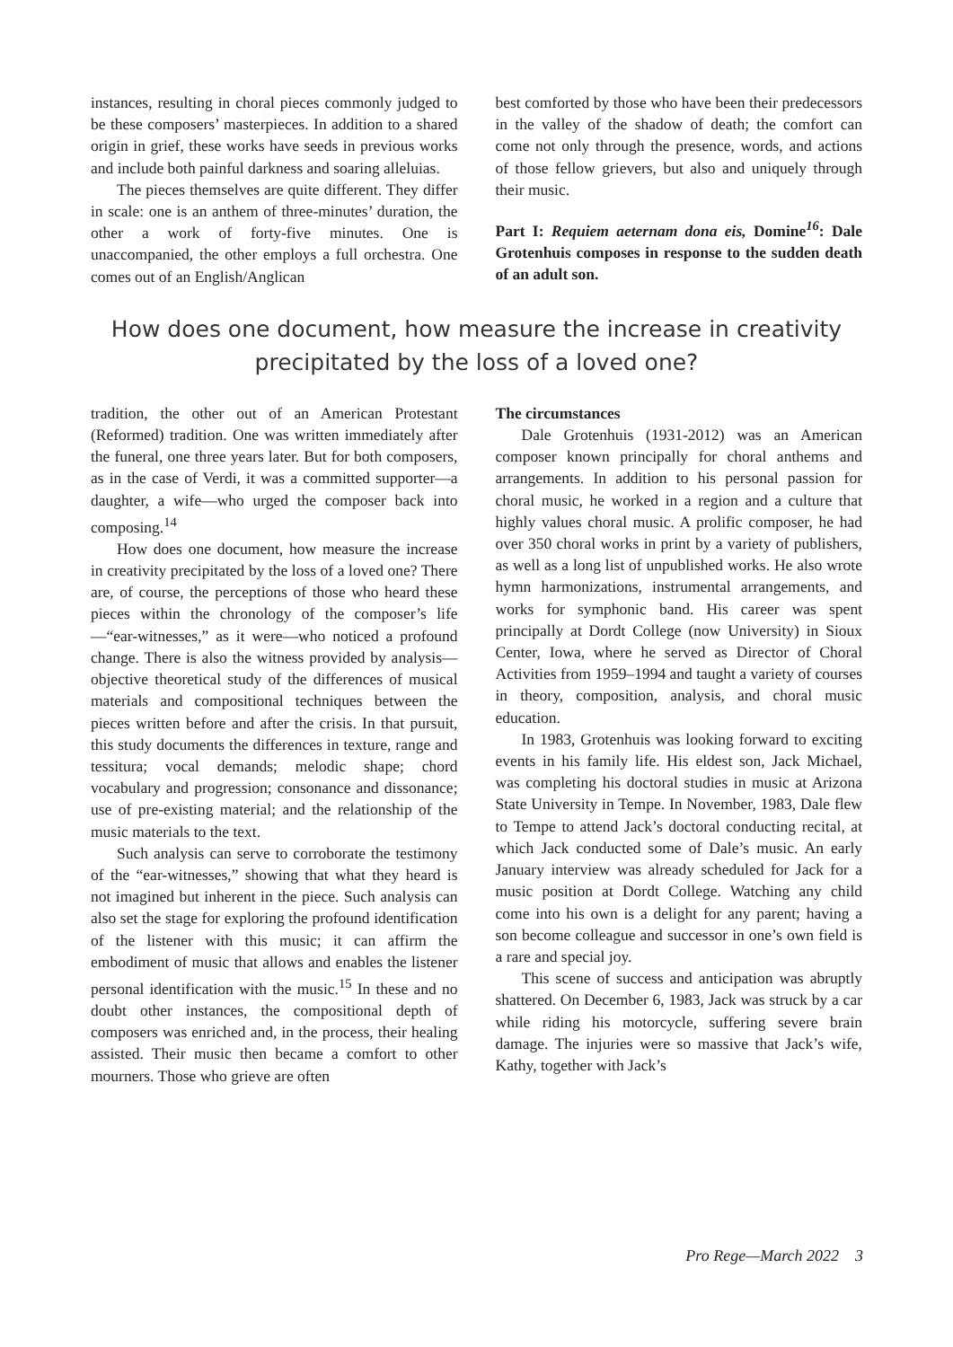instances, resulting in choral pieces commonly judged to be these composers’ masterpieces. In addition to a shared origin in grief, these works have seeds in previous works and include both painful darkness and soaring alleluias.
The pieces themselves are quite different. They differ in scale: one is an anthem of three-minutes’ duration, the other a work of forty-five minutes. One is unaccompanied, the other employs a full orchestra. One comes out of an English/Anglican
best comforted by those who have been their predecessors in the valley of the shadow of death; the comfort can come not only through the presence, words, and actions of those fellow grievers, but also and uniquely through their music.
Part I: Requiem aeternam dona eis, Domine<sup>16</sup>: Dale Grotenhuis composes in response to the sudden death of an adult son.
How does one document, how measure the increase in creativity precipitated by the loss of a loved one?
tradition, the other out of an American Protestant (Reformed) tradition. One was written immediately after the funeral, one three years later. But for both composers, as in the case of Verdi, it was a committed supporter—a daughter, a wife—who urged the composer back into composing.<sup>14</sup>
How does one document, how measure the increase in creativity precipitated by the loss of a loved one? There are, of course, the perceptions of those who heard these pieces within the chronology of the composer’s life—“ear-witnesses,” as it were—who noticed a profound change. There is also the witness provided by analysis—objective theoretical study of the differences of musical materials and compositional techniques between the pieces written before and after the crisis. In that pursuit, this study documents the differences in texture, range and tessitura; vocal demands; melodic shape; chord vocabulary and progression; consonance and dissonance; use of pre-existing material; and the relationship of the music materials to the text.
Such analysis can serve to corroborate the testimony of the “ear-witnesses,” showing that what they heard is not imagined but inherent in the piece. Such analysis can also set the stage for exploring the profound identification of the listener with this music; it can affirm the embodiment of music that allows and enables the listener personal identification with the music.<sup>15</sup> In these and no doubt other instances, the compositional depth of composers was enriched and, in the process, their healing assisted. Their music then became a comfort to other mourners. Those who grieve are often
The circumstances
Dale Grotenhuis (1931-2012) was an American composer known principally for choral anthems and arrangements. In addition to his personal passion for choral music, he worked in a region and a culture that highly values choral music. A prolific composer, he had over 350 choral works in print by a variety of publishers, as well as a long list of unpublished works. He also wrote hymn harmonizations, instrumental arrangements, and works for symphonic band. His career was spent principally at Dordt College (now University) in Sioux Center, Iowa, where he served as Director of Choral Activities from 1959–1994 and taught a variety of courses in theory, composition, analysis, and choral music education.
In 1983, Grotenhuis was looking forward to exciting events in his family life. His eldest son, Jack Michael, was completing his doctoral studies in music at Arizona State University in Tempe. In November, 1983, Dale flew to Tempe to attend Jack’s doctoral conducting recital, at which Jack conducted some of Dale’s music. An early January interview was already scheduled for Jack for a music position at Dordt College. Watching any child come into his own is a delight for any parent; having a son become colleague and successor in one’s own field is a rare and special joy.
This scene of success and anticipation was abruptly shattered. On December 6, 1983, Jack was struck by a car while riding his motorcycle, suffering severe brain damage. The injuries were so massive that Jack’s wife, Kathy, together with Jack’s
Pro Rege—March 2022 3